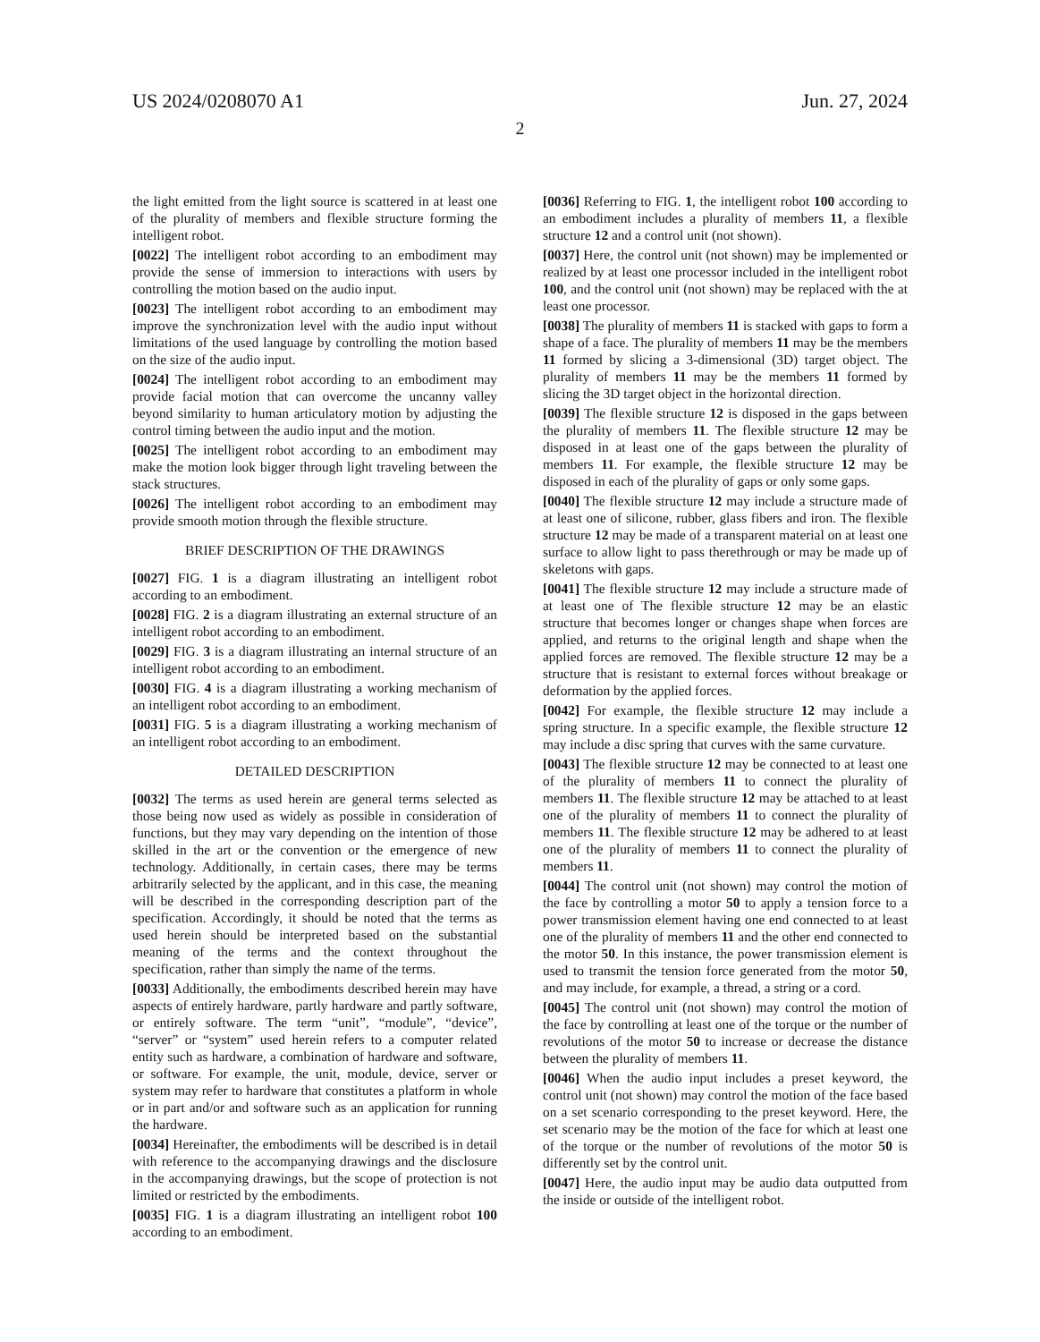US 2024/0208070 A1 Jun. 27, 2024
2
the light emitted from the light source is scattered in at least one of the plurality of members and flexible structure forming the intelligent robot.
[0022] The intelligent robot according to an embodiment may provide the sense of immersion to interactions with users by controlling the motion based on the audio input.
[0023] The intelligent robot according to an embodiment may improve the synchronization level with the audio input without limitations of the used language by controlling the motion based on the size of the audio input.
[0024] The intelligent robot according to an embodiment may provide facial motion that can overcome the uncanny valley beyond similarity to human articulatory motion by adjusting the control timing between the audio input and the motion.
[0025] The intelligent robot according to an embodiment may make the motion look bigger through light traveling between the stack structures.
[0026] The intelligent robot according to an embodiment may provide smooth motion through the flexible structure.
BRIEF DESCRIPTION OF THE DRAWINGS
[0027] FIG. 1 is a diagram illustrating an intelligent robot according to an embodiment.
[0028] FIG. 2 is a diagram illustrating an external structure of an intelligent robot according to an embodiment.
[0029] FIG. 3 is a diagram illustrating an internal structure of an intelligent robot according to an embodiment.
[0030] FIG. 4 is a diagram illustrating a working mechanism of an intelligent robot according to an embodiment.
[0031] FIG. 5 is a diagram illustrating a working mechanism of an intelligent robot according to an embodiment.
DETAILED DESCRIPTION
[0032] The terms as used herein are general terms selected as those being now used as widely as possible in consideration of functions, but they may vary depending on the intention of those skilled in the art or the convention or the emergence of new technology. Additionally, in certain cases, there may be terms arbitrarily selected by the applicant, and in this case, the meaning will be described in the corresponding description part of the specification. Accordingly, it should be noted that the terms as used herein should be interpreted based on the substantial meaning of the terms and the context throughout the specification, rather than simply the name of the terms.
[0033] Additionally, the embodiments described herein may have aspects of entirely hardware, partly hardware and partly software, or entirely software. The term “unit”, “module”, “device”, “server” or “system” used herein refers to a computer related entity such as hardware, a combination of hardware and software, or software. For example, the unit, module, device, server or system may refer to hardware that constitutes a platform in whole or in part and/or and software such as an application for running the hardware.
[0034] Hereinafter, the embodiments will be described is in detail with reference to the accompanying drawings and the disclosure in the accompanying drawings, but the scope of protection is not limited or restricted by the embodiments.
[0035] FIG. 1 is a diagram illustrating an intelligent robot 100 according to an embodiment.
[0036] Referring to FIG. 1, the intelligent robot 100 according to an embodiment includes a plurality of members 11, a flexible structure 12 and a control unit (not shown).
[0037] Here, the control unit (not shown) may be implemented or realized by at least one processor included in the intelligent robot 100, and the control unit (not shown) may be replaced with the at least one processor.
[0038] The plurality of members 11 is stacked with gaps to form a shape of a face. The plurality of members 11 may be the members 11 formed by slicing a 3-dimensional (3D) target object. The plurality of members 11 may be the members 11 formed by slicing the 3D target object in the horizontal direction.
[0039] The flexible structure 12 is disposed in the gaps between the plurality of members 11. The flexible structure 12 may be disposed in at least one of the gaps between the plurality of members 11. For example, the flexible structure 12 may be disposed in each of the plurality of gaps or only some gaps.
[0040] The flexible structure 12 may include a structure made of at least one of silicone, rubber, glass fibers and iron. The flexible structure 12 may be made of a transparent material on at least one surface to allow light to pass therethrough or may be made up of skeletons with gaps.
[0041] The flexible structure 12 may include a structure made of at least one of The flexible structure 12 may be an elastic structure that becomes longer or changes shape when forces are applied, and returns to the original length and shape when the applied forces are removed. The flexible structure 12 may be a structure that is resistant to external forces without breakage or deformation by the applied forces.
[0042] For example, the flexible structure 12 may include a spring structure. In a specific example, the flexible structure 12 may include a disc spring that curves with the same curvature.
[0043] The flexible structure 12 may be connected to at least one of the plurality of members 11 to connect the plurality of members 11. The flexible structure 12 may be attached to at least one of the plurality of members 11 to connect the plurality of members 11. The flexible structure 12 may be adhered to at least one of the plurality of members 11 to connect the plurality of members 11.
[0044] The control unit (not shown) may control the motion of the face by controlling a motor 50 to apply a tension force to a power transmission element having one end connected to at least one of the plurality of members 11 and the other end connected to the motor 50. In this instance, the power transmission element is used to transmit the tension force generated from the motor 50, and may include, for example, a thread, a string or a cord.
[0045] The control unit (not shown) may control the motion of the face by controlling at least one of the torque or the number of revolutions of the motor 50 to increase or decrease the distance between the plurality of members 11.
[0046] When the audio input includes a preset keyword, the control unit (not shown) may control the motion of the face based on a set scenario corresponding to the preset keyword. Here, the set scenario may be the motion of the face for which at least one of the torque or the number of revolutions of the motor 50 is differently set by the control unit.
[0047] Here, the audio input may be audio data outputted from the inside or outside of the intelligent robot.